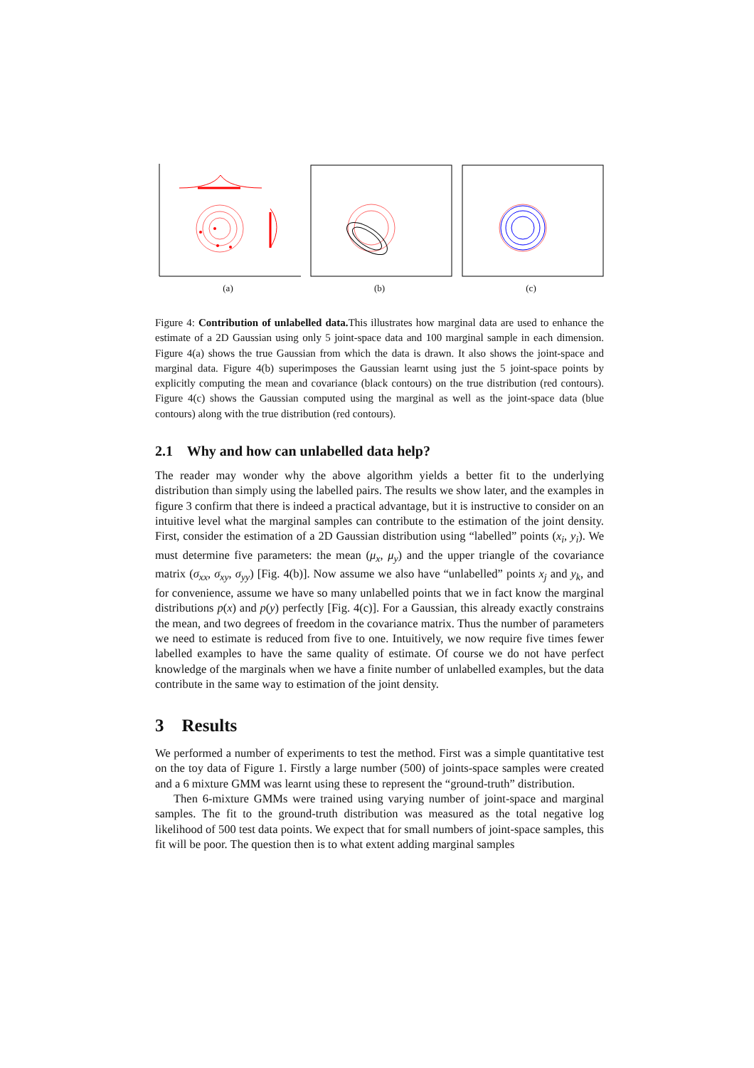(a) (b) (c)
Figure 4: Contribution of unlabelled data. This illustrates how marginal data are used to enhance the estimate of a 2D Gaussian using only 5 joint-space data and 100 marginal sample in each dimension. Figure 4(a) shows the true Gaussian from which the data is drawn. It also shows the joint-space and marginal data. Figure 4(b) superimposes the Gaussian learnt using just the 5 joint-space points by explicitly computing the mean and covariance (black contours) on the true distribution (red contours). Figure 4(c) shows the Gaussian computed using the marginal as well as the joint-space data (blue contours) along with the true distribution (red contours).
2.1 Why and how can unlabelled data help?
The reader may wonder why the above algorithm yields a better fit to the underlying distribution than simply using the labelled pairs. The results we show later, and the examples in figure 3 confirm that there is indeed a practical advantage, but it is instructive to consider on an intuitive level what the marginal samples can contribute to the estimation of the joint density. First, consider the estimation of a 2D Gaussian distribution using “labelled” points (x<sub>i</sub>, y<sub>i</sub>). We must determine five parameters: the mean (μ<sub>x</sub>, μ<sub>y</sub>) and the upper triangle of the covariance matrix (σ<sub>xx</sub>, σ<sub>xy</sub>, σ<sub>yy</sub>) [Fig. 4(b)]. Now assume we also have “unlabelled” points x<sub>j</sub> and y<sub>k</sub>, and for convenience, assume we have so many unlabelled points that we in fact know the marginal distributions p(x) and p(y) perfectly [Fig. 4(c)]. For a Gaussian, this already exactly constrains the mean, and two degrees of freedom in the covariance matrix. Thus the number of parameters we need to estimate is reduced from five to one. Intuitively, we now require five times fewer labelled examples to have the same quality of estimate. Of course we do not have perfect knowledge of the marginals when we have a finite number of unlabelled examples, but the data contribute in the same way to estimation of the joint density.
3 Results
We performed a number of experiments to test the method. First was a simple quantitative test on the toy data of Figure 1. Firstly a large number (500) of joints-space samples were created and a 6 mixture GMM was learnt using these to represent the “ground-truth” distribution.
Then 6-mixture GMMs were trained using varying number of joint-space and marginal samples. The fit to the ground-truth distribution was measured as the total negative log likelihood of 500 test data points. We expect that for small numbers of joint-space samples, this fit will be poor. The question then is to what extent adding marginal samples